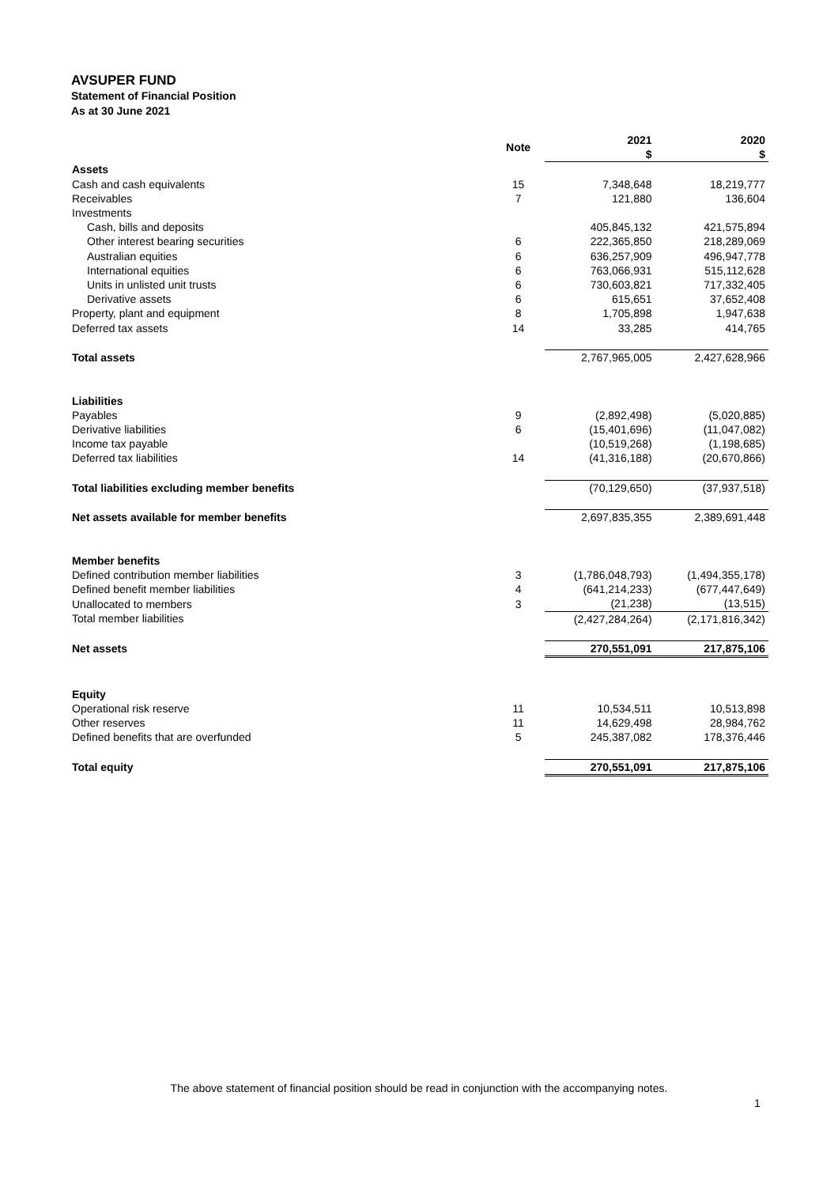AVSUPER FUND
Statement of Financial Position
As at 30 June 2021
| | Note | 2021 $ | 2020 $ |
| --- | --- | --- | --- |
| Assets | | | |
| Cash and cash equivalents | 15 | 7,348,648 | 18,219,777 |
| Receivables | 7 | 121,880 | 136,604 |
| Investments | | | |
| Cash, bills and deposits | | 405,845,132 | 421,575,894 |
| Other interest bearing securities | 6 | 222,365,850 | 218,289,069 |
| Australian equities | 6 | 636,257,909 | 496,947,778 |
| International equities | 6 | 763,066,931 | 515,112,628 |
| Units in unlisted unit trusts | 6 | 730,603,821 | 717,332,405 |
| Derivative assets | 6 | 615,651 | 37,652,408 |
| Property, plant and equipment | 8 | 1,705,898 | 1,947,638 |
| Deferred tax assets | 14 | 33,285 | 414,765 |
| Total assets | | 2,767,965,005 | 2,427,628,966 |
| Liabilities | | | |
| Payables | 9 | (2,892,498) | (5,020,885) |
| Derivative liabilities | 6 | (15,401,696) | (11,047,082) |
| Income tax payable | | (10,519,268) | (1,198,685) |
| Deferred tax liabilities | 14 | (41,316,188) | (20,670,866) |
| Total liabilities excluding member benefits | | (70,129,650) | (37,937,518) |
| Net assets available for member benefits | | 2,697,835,355 | 2,389,691,448 |
| Member benefits | | | |
| Defined contribution member liabilities | 3 | (1,786,048,793) | (1,494,355,178) |
| Defined benefit member liabilities | 4 | (641,214,233) | (677,447,649) |
| Unallocated to members | 3 | (21,238) | (13,515) |
| Total member liabilities | | (2,427,284,264) | (2,171,816,342) |
| Net assets | | 270,551,091 | 217,875,106 |
| Equity | | | |
| Operational risk reserve | 11 | 10,534,511 | 10,513,898 |
| Other reserves | 11 | 14,629,498 | 28,984,762 |
| Defined benefits that are overfunded | 5 | 245,387,082 | 178,376,446 |
| Total equity | | 270,551,091 | 217,875,106 |
The above statement of financial position should be read in conjunction with the accompanying notes.
1